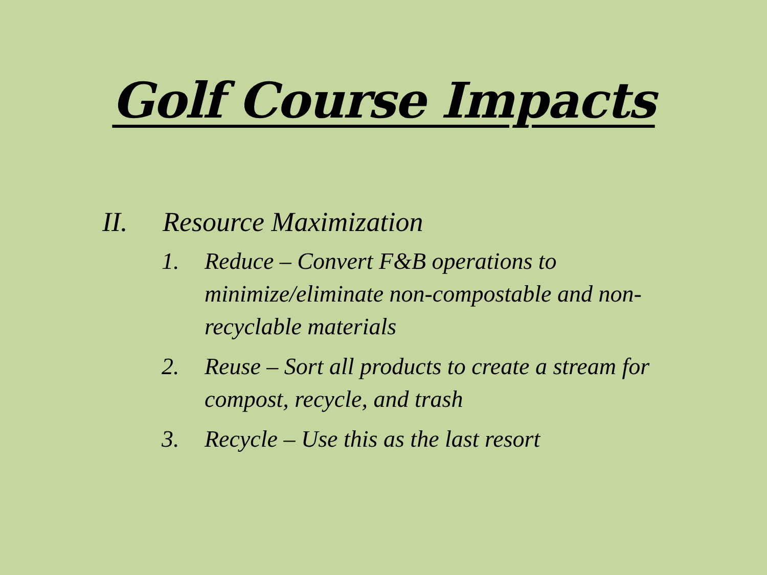Golf Course Impacts
II. Resource Maximization
1. Reduce – Convert F&B operations to minimize/eliminate non-compostable and non-recyclable materials
2. Reuse – Sort all products to create a stream for compost, recycle, and trash
3. Recycle – Use this as the last resort